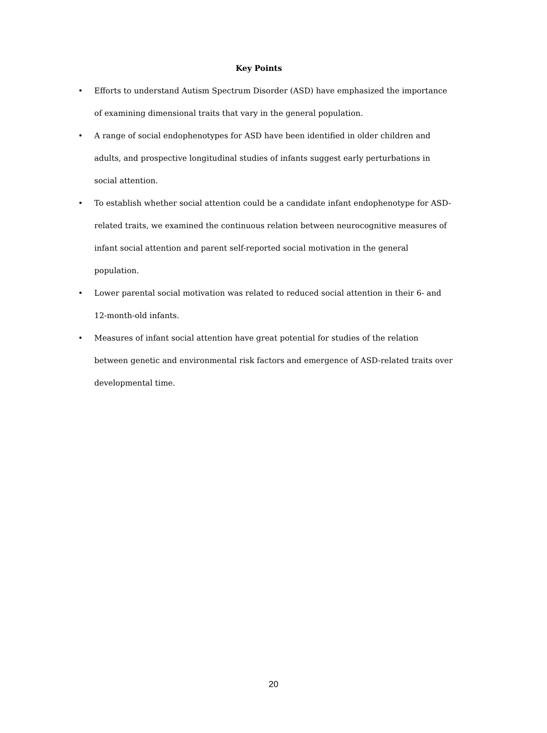Key Points
• Efforts to understand Autism Spectrum Disorder (ASD) have emphasized the importance of examining dimensional traits that vary in the general population.
• A range of social endophenotypes for ASD have been identified in older children and adults, and prospective longitudinal studies of infants suggest early perturbations in social attention.
• To establish whether social attention could be a candidate infant endophenotype for ASD-related traits, we examined the continuous relation between neurocognitive measures of infant social attention and parent self-reported social motivation in the general population.
• Lower parental social motivation was related to reduced social attention in their 6- and 12-month-old infants.
• Measures of infant social attention have great potential for studies of the relation between genetic and environmental risk factors and emergence of ASD-related traits over developmental time.
20